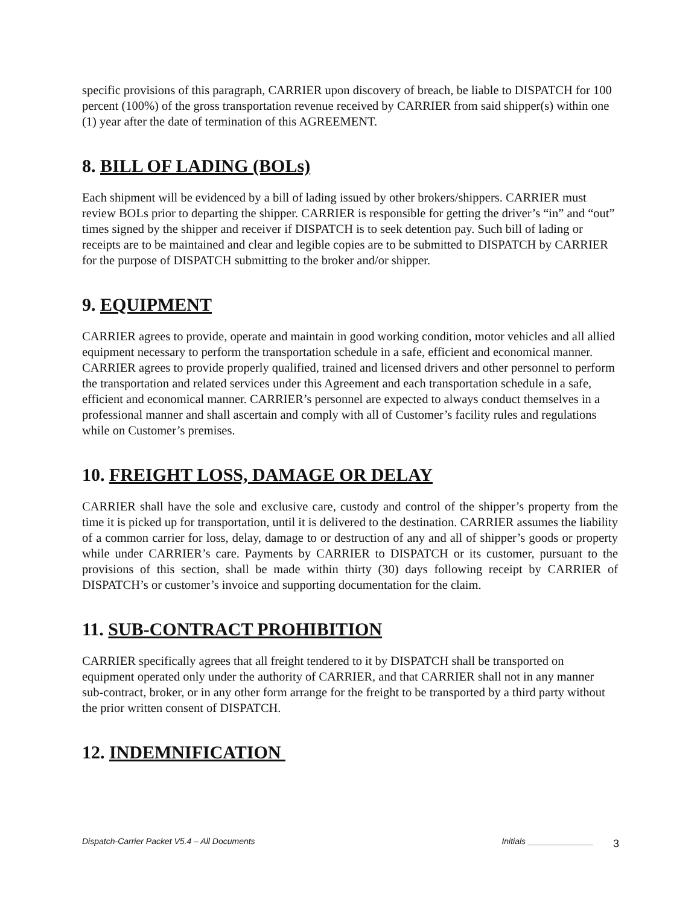specific provisions of this paragraph, CARRIER upon discovery of breach, be liable to DISPATCH for 100 percent (100%) of the gross transportation revenue received by CARRIER from said shipper(s) within one (1) year after the date of termination of this AGREEMENT.
8. BILL OF LADING (BOLs)
Each shipment will be evidenced by a bill of lading issued by other brokers/shippers. CARRIER must review BOLs prior to departing the shipper. CARRIER is responsible for getting the driver’s “in” and “out” times signed by the shipper and receiver if DISPATCH is to seek detention pay. Such bill of lading or receipts are to be maintained and clear and legible copies are to be submitted to DISPATCH by CARRIER for the purpose of DISPATCH submitting to the broker and/or shipper.
9. EQUIPMENT
CARRIER agrees to provide, operate and maintain in good working condition, motor vehicles and all allied equipment necessary to perform the transportation schedule in a safe, efficient and economical manner. CARRIER agrees to provide properly qualified, trained and licensed drivers and other personnel to perform the transportation and related services under this Agreement and each transportation schedule in a safe, efficient and economical manner. CARRIER’s personnel are expected to always conduct themselves in a professional manner and shall ascertain and comply with all of Customer’s facility rules and regulations while on Customer’s premises.
10. FREIGHT LOSS, DAMAGE OR DELAY
CARRIER shall have the sole and exclusive care, custody and control of the shipper’s property from the time it is picked up for transportation, until it is delivered to the destination. CARRIER assumes the liability of a common carrier for loss, delay, damage to or destruction of any and all of shipper’s goods or property while under CARRIER’s care. Payments by CARRIER to DISPATCH or its customer, pursuant to the provisions of this section, shall be made within thirty (30) days following receipt by CARRIER of DISPATCH’s or customer’s invoice and supporting documentation for the claim.
11. SUB-CONTRACT PROHIBITION
CARRIER specifically agrees that all freight tendered to it by DISPATCH shall be transported on equipment operated only under the authority of CARRIER, and that CARRIER shall not in any manner sub-contract, broker, or in any other form arrange for the freight to be transported by a third party without the prior written consent of DISPATCH.
12. INDEMNIFICATION
Dispatch-Carrier Packet V5.4 – All Documents Initials ______________ 3